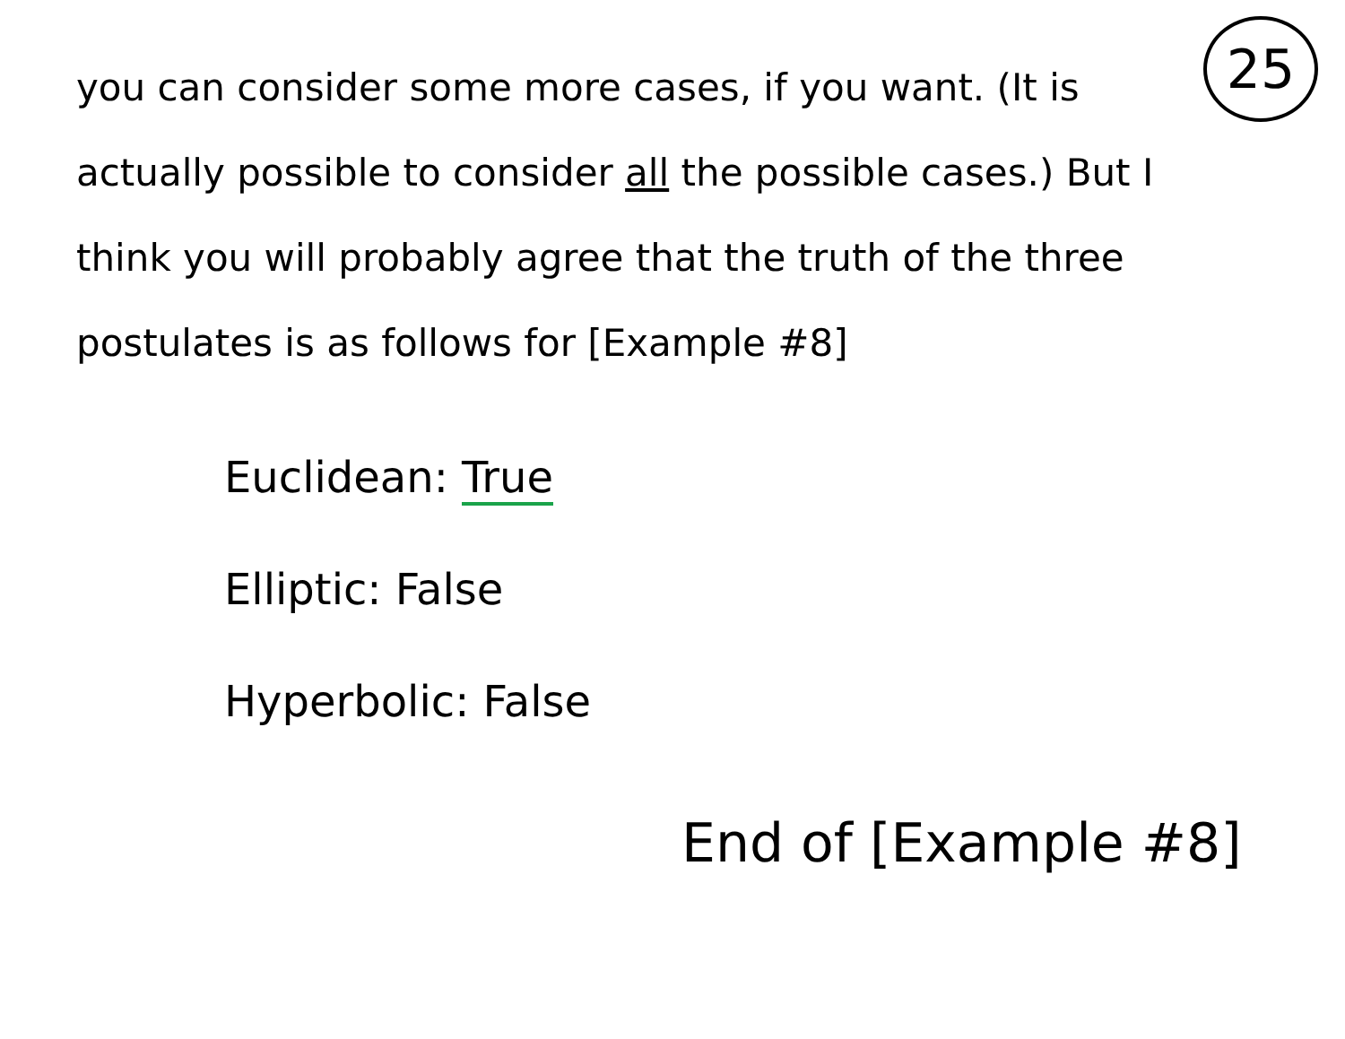25
you can consider some more cases, if you want. (It is actually possible to consider all the possible cases.) But I think you will probably agree that the truth of the three postulates is as follows for [Example #8]
Euclidean: True
Elliptic: False
Hyperbolic: False
End of [Example #8]